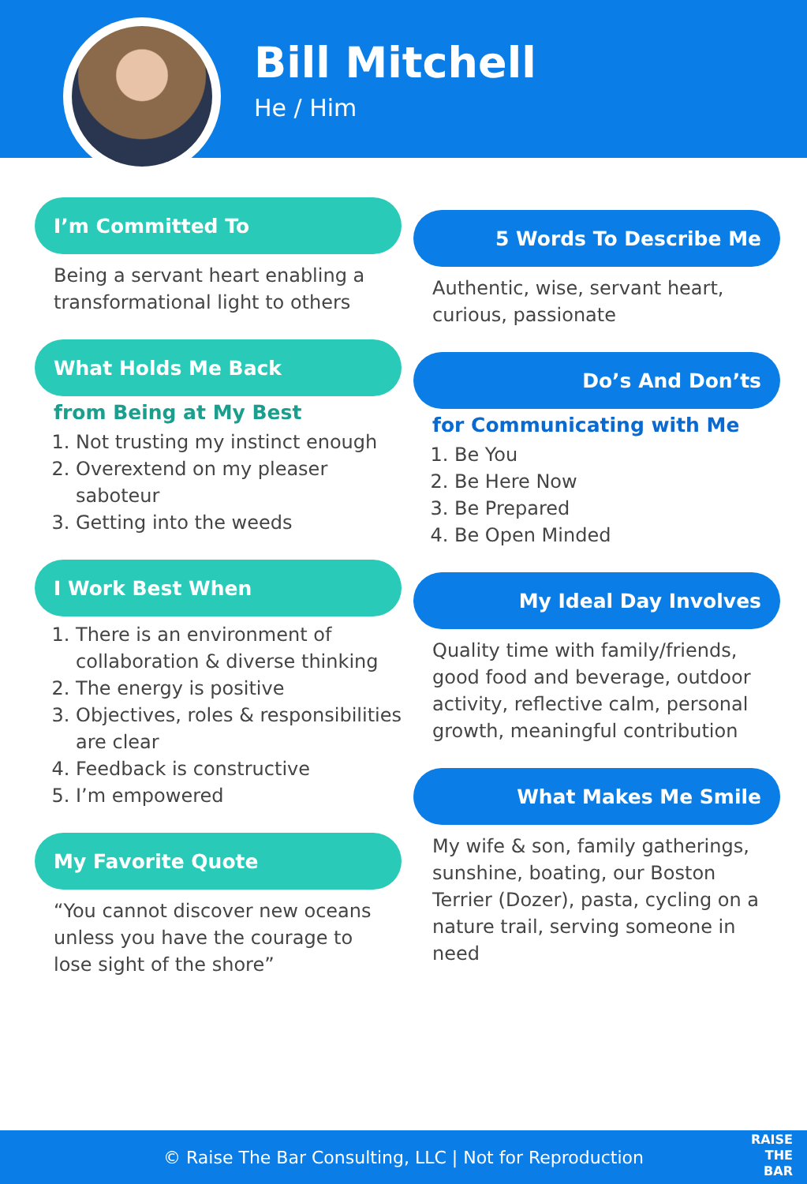Bill Mitchell
He / Him
I’m Committed To
Being a servant heart enabling a transformational light to others
What Holds Me Back
from Being at My Best
1. Not trusting my instinct enough
2. Overextend on my pleaser saboteur
3. Getting into the weeds
I Work Best When
1. There is an environment of collaboration & diverse thinking
2. The energy is positive
3. Objectives, roles & responsibilities are clear
4. Feedback is constructive
5. I’m empowered
My Favorite Quote
“You cannot discover new oceans unless you have the courage to lose sight of the shore”
5 Words To Describe Me
Authentic, wise, servant heart, curious, passionate
Do’s And Don’ts
for Communicating with Me
1. Be You
2. Be Here Now
3. Be Prepared
4. Be Open Minded
My Ideal Day Involves
Quality time with family/friends, good food and beverage, outdoor activity, reflective calm, personal growth, meaningful contribution
What Makes Me Smile
My wife & son, family gatherings, sunshine, boating, our Boston Terrier (Dozer), pasta, cycling on a nature trail, serving someone in need
© Raise The Bar Consulting, LLC | Not for Reproduction
RAISE
THE
BAR